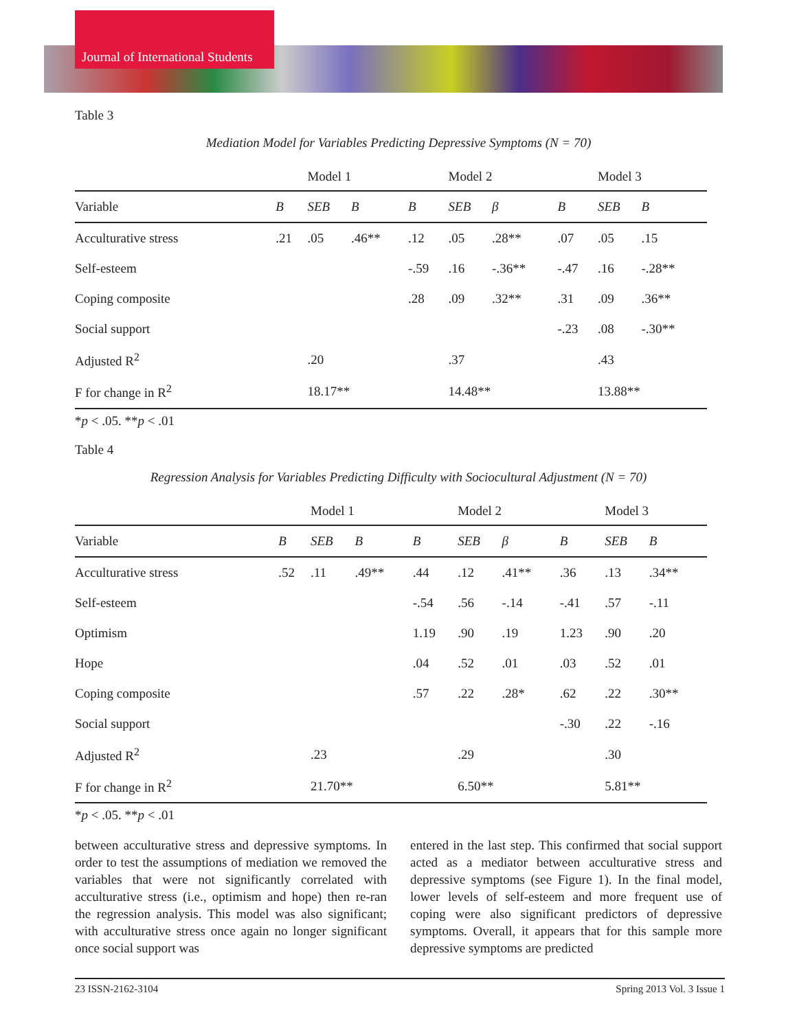Journal of International Students
Table 3
Mediation Model for Variables Predicting Depressive Symptoms (N = 70)
| | | Model 1 | | | Model 2 | | | Model 3 | |
| Variable | B | SEB | B | B | SEB | β | B | SEB | B |
| Acculturative stress | .21 | .05 | .46** | .12 | .05 | .28** | .07 | .05 | .15 |
| Self-esteem | | | | -.59 | .16 | -.36** | -.47 | .16 | -.28** |
| Coping composite | | | | .28 | .09 | .32** | .31 | .09 | .36** |
| Social support | | | | | | | -.23 | .08 | -.30** |
| Adjusted R<sup>2</sup> | | .20 | | | .37 | | | .43 | |
| F for change in R<sup>2</sup> | | 18.17** | | | 14.48** | | | 13.88** | |
*p < .05. **p < .01
Table 4
Regression Analysis for Variables Predicting Difficulty with Sociocultural Adjustment (N = 70)
| | | Model 1 | | | Model 2 | | | Model 3 | |
| Variable | B | SEB | B | B | SEB | β | B | SEB | B |
| Acculturative stress | .52 | .11 | .49** | .44 | .12 | .41** | .36 | .13 | .34** |
| Self-esteem | | | | -.54 | .56 | -.14 | -.41 | .57 | -.11 |
| Optimism | | | | 1.19 | .90 | .19 | 1.23 | .90 | .20 |
| Hope | | | | .04 | .52 | .01 | .03 | .52 | .01 |
| Coping composite | | | | .57 | .22 | .28* | .62 | .22 | .30** |
| Social support | | | | | | | -.30 | .22 | -.16 |
| Adjusted R<sup>2</sup> | | .23 | | | .29 | | | .30 | |
| F for change in R<sup>2</sup> | | 21.70** | | | 6.50** | | | 5.81** | |
*p < .05. **p < .01
between acculturative stress and depressive symptoms. In order to test the assumptions of mediation we removed the variables that were not significantly correlated with acculturative stress (i.e., optimism and hope) then re-ran the regression analysis. This model was also significant; with acculturative stress once again no longer significant once social support was
entered in the last step. This confirmed that social support acted as a mediator between acculturative stress and depressive symptoms (see Figure 1). In the final model, lower levels of self-esteem and more frequent use of coping were also significant predictors of depressive symptoms. Overall, it appears that for this sample more depressive symptoms are predicted
23 ISSN-2162-3104 Spring 2013 Vol. 3 Issue 1